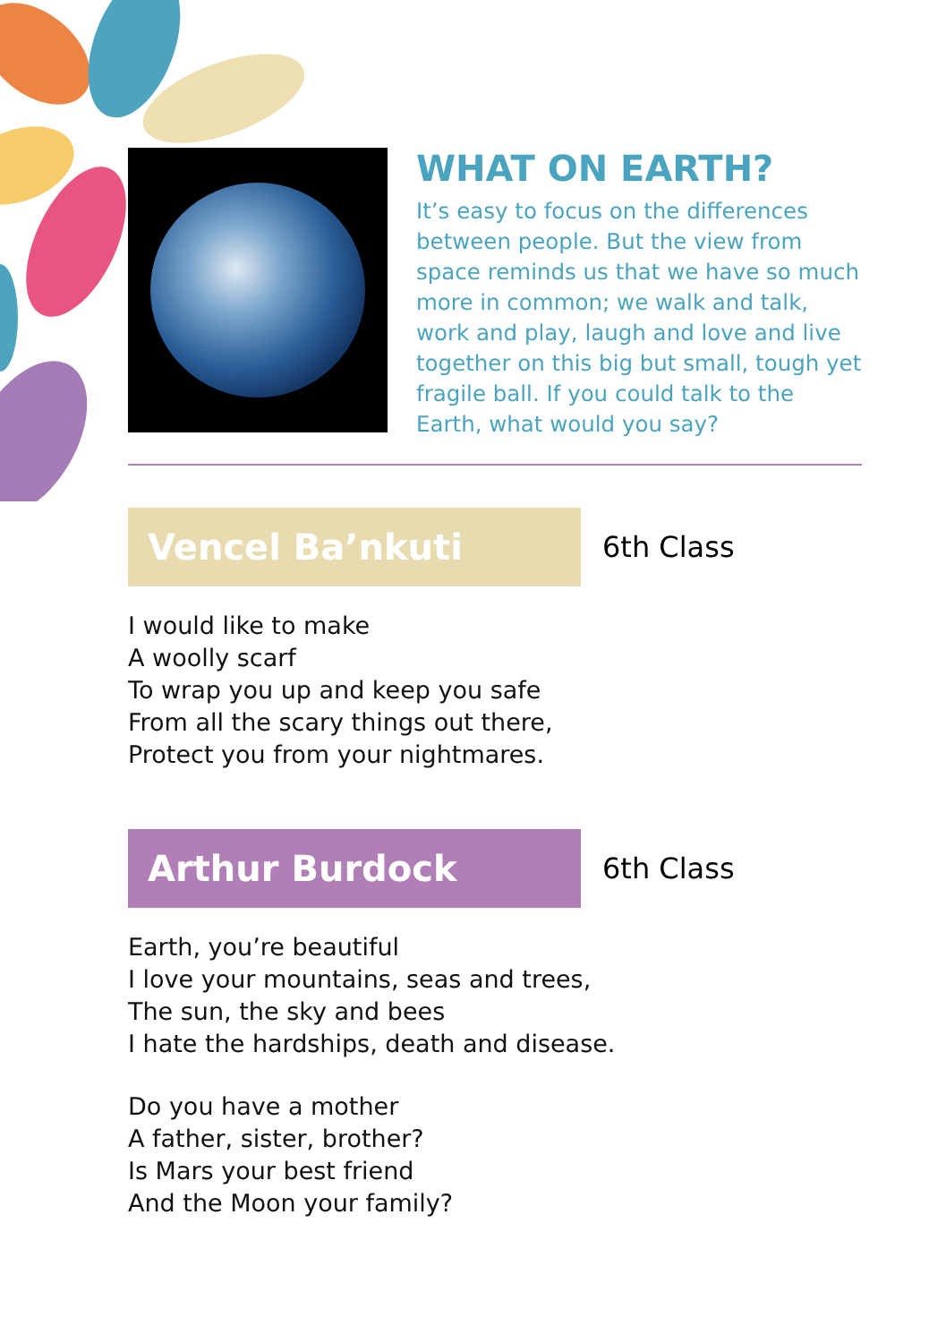WHAT ON EARTH?
It’s easy to focus on the differences between people. But the view from space reminds us that we have so much more in common; we walk and talk, work and play, laugh and love and live together on this big but small, tough yet fragile ball. If you could talk to the Earth, what would you say?
Vencel Ba’nkuti
6th Class
I would like to make
A woolly scarf
To wrap you up and keep you safe
From all the scary things out there,
Protect you from your nightmares.
Arthur Burdock
6th Class
Earth, you’re beautiful
I love your mountains, seas and trees,
The sun, the sky and bees
I hate the hardships, death and disease.
Do you have a mother
A father, sister, brother?
Is Mars your best friend
And the Moon your family?